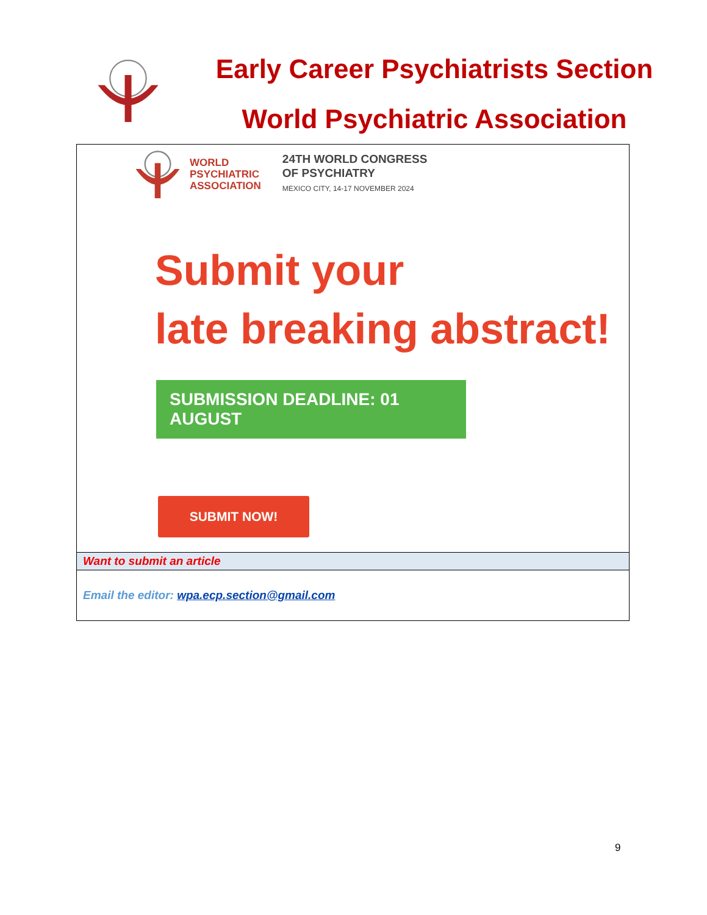Early Career Psychiatrists Section
World Psychiatric Association
WORLD
PSYCHIATRIC
ASSOCIATION
24TH WORLD CONGRESS
OF PSYCHIATRY
MEXICO CITY, 14-17 NOVEMBER 2024
Submit your
late breaking abstract!
SUBMISSION DEADLINE: 01 AUGUST
SUBMIT NOW!
Want to submit an article
Email the editor: wpa.ecp.section@gmail.com
9